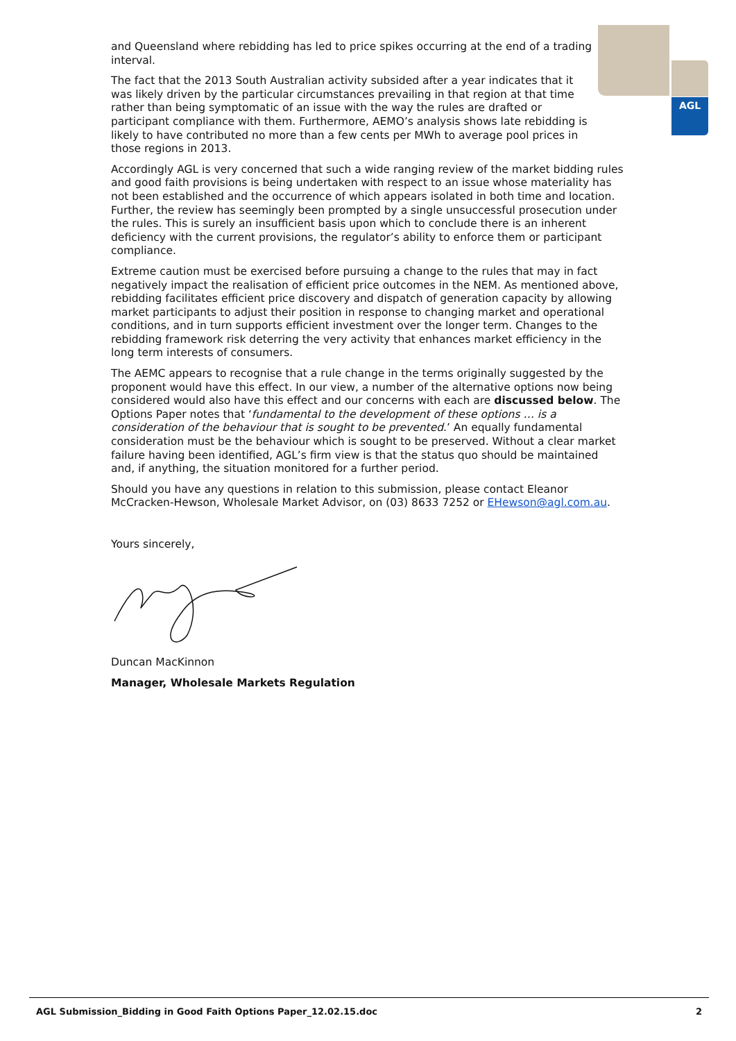AGL
and Queensland where rebidding has led to price spikes occurring at the end of a trading interval.
The fact that the 2013 South Australian activity subsided after a year indicates that it was likely driven by the particular circumstances prevailing in that region at that time rather than being symptomatic of an issue with the way the rules are drafted or participant compliance with them. Furthermore, AEMO’s analysis shows late rebidding is likely to have contributed no more than a few cents per MWh to average pool prices in those regions in 2013.
Accordingly AGL is very concerned that such a wide ranging review of the market bidding rules and good faith provisions is being undertaken with respect to an issue whose materiality has not been established and the occurrence of which appears isolated in both time and location. Further, the review has seemingly been prompted by a single unsuccessful prosecution under the rules. This is surely an insufficient basis upon which to conclude there is an inherent deficiency with the current provisions, the regulator’s ability to enforce them or participant compliance.
Extreme caution must be exercised before pursuing a change to the rules that may in fact negatively impact the realisation of efficient price outcomes in the NEM. As mentioned above, rebidding facilitates efficient price discovery and dispatch of generation capacity by allowing market participants to adjust their position in response to changing market and operational conditions, and in turn supports efficient investment over the longer term. Changes to the rebidding framework risk deterring the very activity that enhances market efficiency in the long term interests of consumers.
The AEMC appears to recognise that a rule change in the terms originally suggested by the proponent would have this effect. In our view, a number of the alternative options now being considered would also have this effect and our concerns with each are discussed below. The Options Paper notes that ‘fundamental to the development of these options … is a consideration of the behaviour that is sought to be prevented.’ An equally fundamental consideration must be the behaviour which is sought to be preserved. Without a clear market failure having been identified, AGL’s firm view is that the status quo should be maintained and, if anything, the situation monitored for a further period.
Should you have any questions in relation to this submission, please contact Eleanor McCracken-Hewson, Wholesale Market Advisor, on (03) 8633 7252 or EHewson@agl.com.au.
Yours sincerely,
Duncan MacKinnon
Manager, Wholesale Markets Regulation
AGL Submission_Bidding in Good Faith Options Paper_12.02.15.doc 2